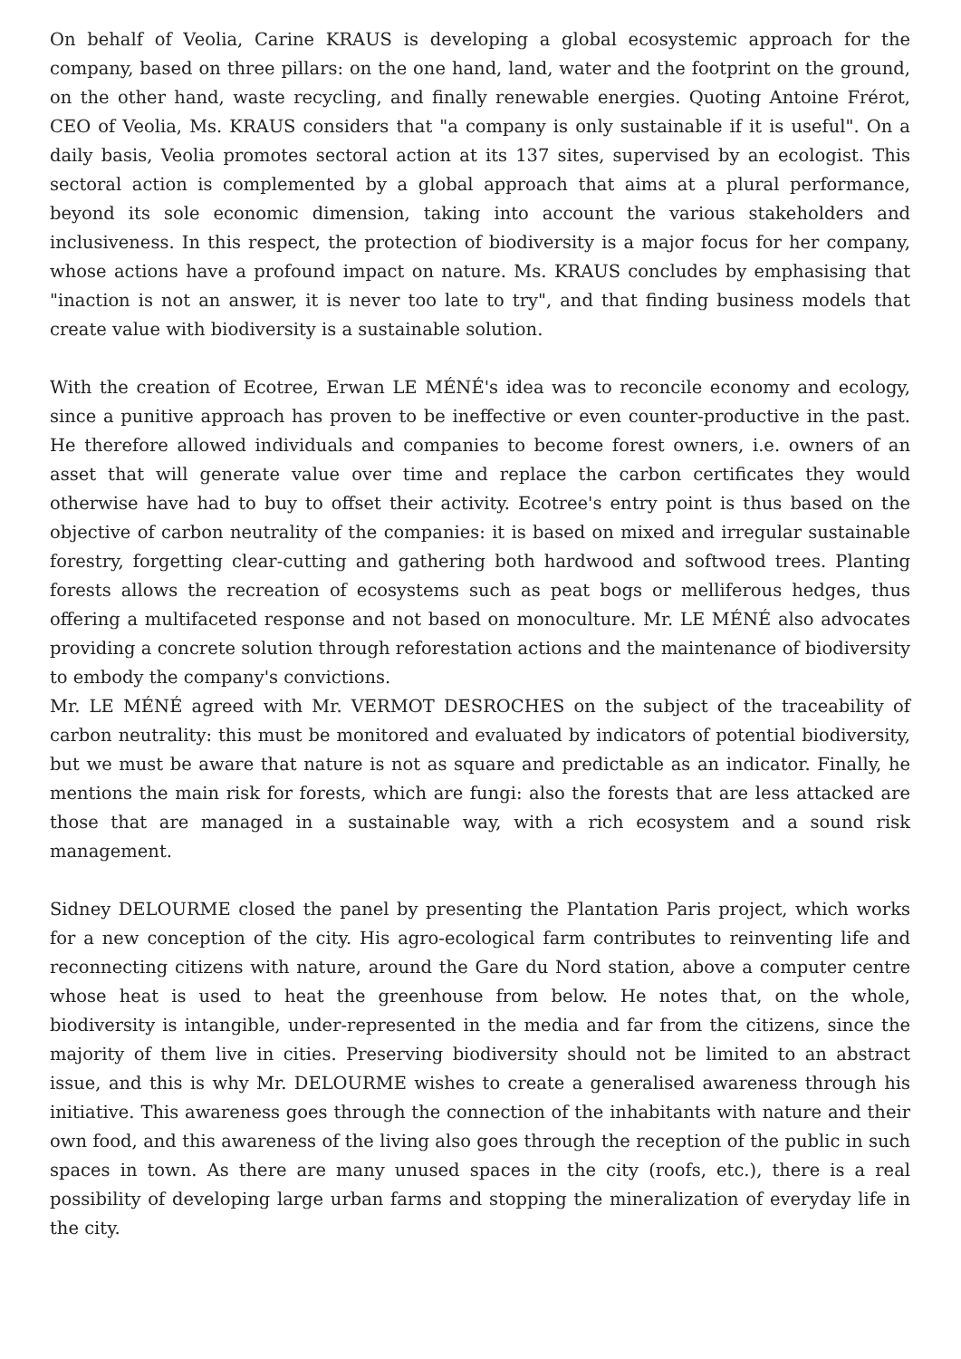On behalf of Veolia, Carine KRAUS is developing a global ecosystemic approach for the company, based on three pillars: on the one hand, land, water and the footprint on the ground, on the other hand, waste recycling, and finally renewable energies. Quoting Antoine Frérot, CEO of Veolia, Ms. KRAUS considers that "a company is only sustainable if it is useful". On a daily basis, Veolia promotes sectoral action at its 137 sites, supervised by an ecologist. This sectoral action is complemented by a global approach that aims at a plural performance, beyond its sole economic dimension, taking into account the various stakeholders and inclusiveness. In this respect, the protection of biodiversity is a major focus for her company, whose actions have a profound impact on nature. Ms. KRAUS concludes by emphasising that "inaction is not an answer, it is never too late to try", and that finding business models that create value with biodiversity is a sustainable solution.
With the creation of Ecotree, Erwan LE MÉNÉ's idea was to reconcile economy and ecology, since a punitive approach has proven to be ineffective or even counter-productive in the past. He therefore allowed individuals and companies to become forest owners, i.e. owners of an asset that will generate value over time and replace the carbon certificates they would otherwise have had to buy to offset their activity. Ecotree's entry point is thus based on the objective of carbon neutrality of the companies: it is based on mixed and irregular sustainable forestry, forgetting clear-cutting and gathering both hardwood and softwood trees. Planting forests allows the recreation of ecosystems such as peat bogs or melliferous hedges, thus offering a multifaceted response and not based on monoculture. Mr. LE MÉNÉ also advocates providing a concrete solution through reforestation actions and the maintenance of biodiversity to embody the company's convictions.
Mr. LE MÉNÉ agreed with Mr. VERMOT DESROCHES on the subject of the traceability of carbon neutrality: this must be monitored and evaluated by indicators of potential biodiversity, but we must be aware that nature is not as square and predictable as an indicator. Finally, he mentions the main risk for forests, which are fungi: also the forests that are less attacked are those that are managed in a sustainable way, with a rich ecosystem and a sound risk management.
Sidney DELOURME closed the panel by presenting the Plantation Paris project, which works for a new conception of the city. His agro-ecological farm contributes to reinventing life and reconnecting citizens with nature, around the Gare du Nord station, above a computer centre whose heat is used to heat the greenhouse from below. He notes that, on the whole, biodiversity is intangible, under-represented in the media and far from the citizens, since the majority of them live in cities. Preserving biodiversity should not be limited to an abstract issue, and this is why Mr. DELOURME wishes to create a generalised awareness through his initiative. This awareness goes through the connection of the inhabitants with nature and their own food, and this awareness of the living also goes through the reception of the public in such spaces in town. As there are many unused spaces in the city (roofs, etc.), there is a real possibility of developing large urban farms and stopping the mineralization of everyday life in the city.